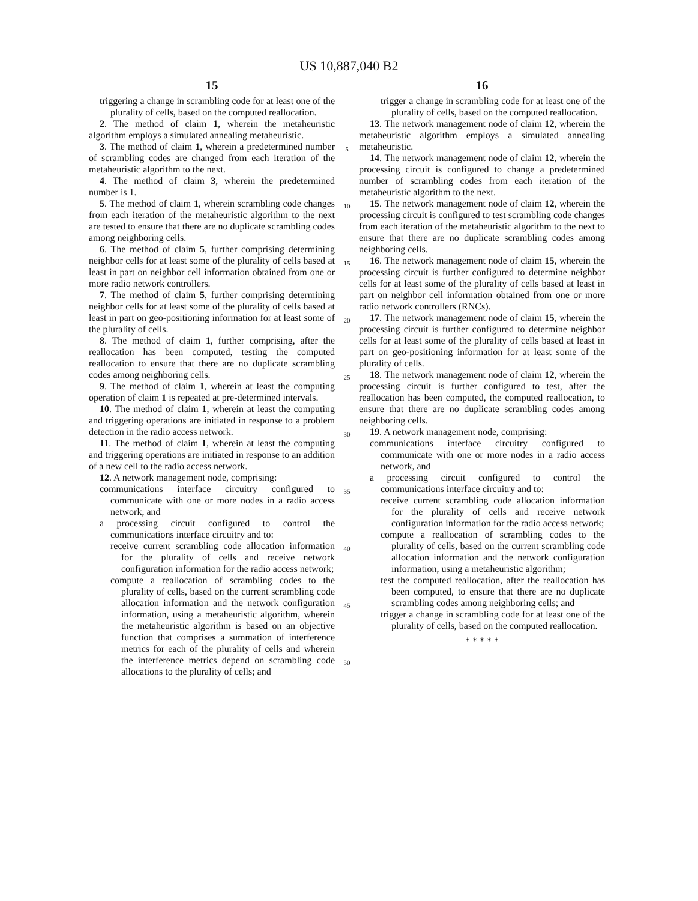US 10,887,040 B2
15
triggering a change in scrambling code for at least one of the plurality of cells, based on the computed reallocation.
2. The method of claim 1, wherein the metaheuristic algorithm employs a simulated annealing metaheuristic.
3. The method of claim 1, wherein a predetermined number of scrambling codes are changed from each iteration of the metaheuristic algorithm to the next.
4. The method of claim 3, wherein the predetermined number is 1.
5. The method of claim 1, wherein scrambling code changes from each iteration of the metaheuristic algorithm to the next are tested to ensure that there are no duplicate scrambling codes among neighboring cells.
6. The method of claim 5, further comprising determining neighbor cells for at least some of the plurality of cells based at least in part on neighbor cell information obtained from one or more radio network controllers.
7. The method of claim 5, further comprising determining neighbor cells for at least some of the plurality of cells based at least in part on geo-positioning information for at least some of the plurality of cells.
8. The method of claim 1, further comprising, after the reallocation has been computed, testing the computed reallocation to ensure that there are no duplicate scrambling codes among neighboring cells.
9. The method of claim 1, wherein at least the computing operation of claim 1 is repeated at pre-determined intervals.
10. The method of claim 1, wherein at least the computing and triggering operations are initiated in response to a problem detection in the radio access network.
11. The method of claim 1, wherein at least the computing and triggering operations are initiated in response to an addition of a new cell to the radio access network.
12. A network management node, comprising:
communications interface circuitry configured to communicate with one or more nodes in a radio access network, and
a processing circuit configured to control the communications interface circuitry and to:
receive current scrambling code allocation information for the plurality of cells and receive network configuration information for the radio access network;
compute a reallocation of scrambling codes to the plurality of cells, based on the current scrambling code allocation information and the network configuration information, using a metaheuristic algorithm, wherein the metaheuristic algorithm is based on an objective function that comprises a summation of interference metrics for each of the plurality of cells and wherein the interference metrics depend on scrambling code allocations to the plurality of cells; and
5
10
15
20
25
30
35
40
45
50
16
trigger a change in scrambling code for at least one of the plurality of cells, based on the computed reallocation.
13. The network management node of claim 12, wherein the metaheuristic algorithm employs a simulated annealing metaheuristic.
14. The network management node of claim 12, wherein the processing circuit is configured to change a predetermined number of scrambling codes from each iteration of the metaheuristic algorithm to the next.
15. The network management node of claim 12, wherein the processing circuit is configured to test scrambling code changes from each iteration of the metaheuristic algorithm to the next to ensure that there are no duplicate scrambling codes among neighboring cells.
16. The network management node of claim 15, wherein the processing circuit is further configured to determine neighbor cells for at least some of the plurality of cells based at least in part on neighbor cell information obtained from one or more radio network controllers (RNCs).
17. The network management node of claim 15, wherein the processing circuit is further configured to determine neighbor cells for at least some of the plurality of cells based at least in part on geo-positioning information for at least some of the plurality of cells.
18. The network management node of claim 12, wherein the processing circuit is further configured to test, after the reallocation has been computed, the computed reallocation, to ensure that there are no duplicate scrambling codes among neighboring cells.
19. A network management node, comprising:
communications interface circuitry configured to communicate with one or more nodes in a radio access network, and
a processing circuit configured to control the communications interface circuitry and to:
receive current scrambling code allocation information for the plurality of cells and receive network configuration information for the radio access network;
compute a reallocation of scrambling codes to the plurality of cells, based on the current scrambling code allocation information and the network configuration information, using a metaheuristic algorithm;
test the computed reallocation, after the reallocation has been computed, to ensure that there are no duplicate scrambling codes among neighboring cells; and
trigger a change in scrambling code for at least one of the plurality of cells, based on the computed reallocation.
* * * * *